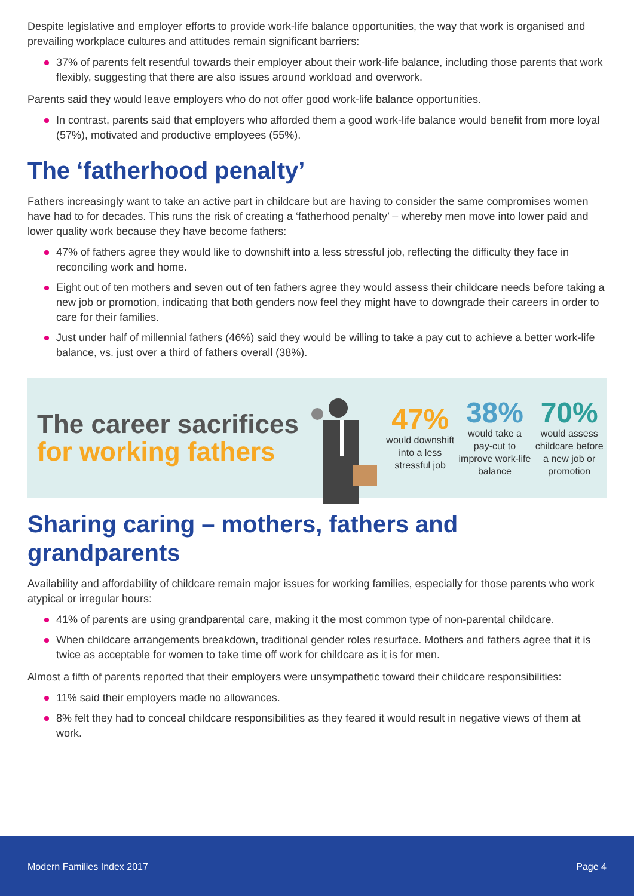Despite legislative and employer efforts to provide work-life balance opportunities, the way that work is organised and prevailing workplace cultures and attitudes remain significant barriers:
37% of parents felt resentful towards their employer about their work-life balance, including those parents that work flexibly, suggesting that there are also issues around workload and overwork.
Parents said they would leave employers who do not offer good work-life balance opportunities.
In contrast, parents said that employers who afforded them a good work-life balance would benefit from more loyal (57%), motivated and productive employees (55%).
The ‘fatherhood penalty’
Fathers increasingly want to take an active part in childcare but are having to consider the same compromises women have had to for decades. This runs the risk of creating a ‘fatherhood penalty’ – whereby men move into lower paid and lower quality work because they have become fathers:
47% of fathers agree they would like to downshift into a less stressful job, reflecting the difficulty they face in reconciling work and home.
Eight out of ten mothers and seven out of ten fathers agree they would assess their childcare needs before taking a new job or promotion, indicating that both genders now feel they might have to downgrade their careers in order to care for their families.
Just under half of millennial fathers (46%) said they would be willing to take a pay cut to achieve a better work-life balance, vs. just over a third of fathers overall (38%).
The career sacrifices for working fathers
47%
would downshift into a less stressful job
38%
would take a pay-cut to improve work-life balance
70%
would assess childcare before a new job or promotion
Sharing caring – mothers, fathers and grandparents
Availability and affordability of childcare remain major issues for working families, especially for those parents who work atypical or irregular hours:
41% of parents are using grandparental care, making it the most common type of non-parental childcare.
When childcare arrangements breakdown, traditional gender roles resurface. Mothers and fathers agree that it is twice as acceptable for women to take time off work for childcare as it is for men.
Almost a fifth of parents reported that their employers were unsympathetic toward their childcare responsibilities:
11% said their employers made no allowances.
8% felt they had to conceal childcare responsibilities as they feared it would result in negative views of them at work.
Modern Families Index 2017 Page 4